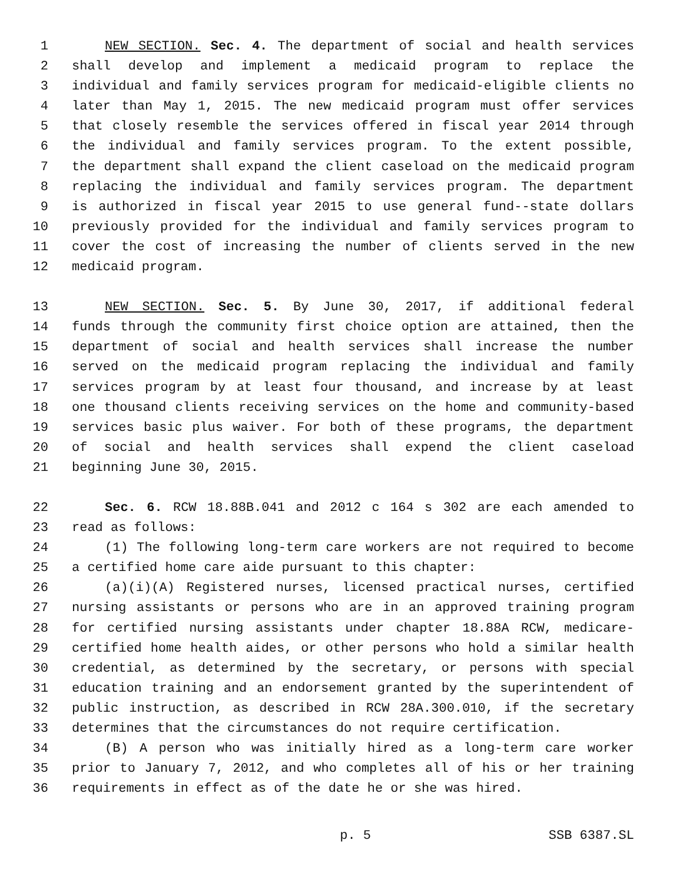1 NEW SECTION. Sec. 4. The department of social and health services
2 shall develop and implement a medicaid program to replace the
3 individual and family services program for medicaid-eligible clients no
4 later than May 1, 2015. The new medicaid program must offer services
5 that closely resemble the services offered in fiscal year 2014 through
6 the individual and family services program. To the extent possible,
7 the department shall expand the client caseload on the medicaid program
8 replacing the individual and family services program. The department
9 is authorized in fiscal year 2015 to use general fund--state dollars
10 previously provided for the individual and family services program to
11 cover the cost of increasing the number of clients served in the new
12 medicaid program.
13 NEW SECTION. Sec. 5. By June 30, 2017, if additional federal
14 funds through the community first choice option are attained, then the
15 department of social and health services shall increase the number
16 served on the medicaid program replacing the individual and family
17 services program by at least four thousand, and increase by at least
18 one thousand clients receiving services on the home and community-based
19 services basic plus waiver. For both of these programs, the department
20 of social and health services shall expend the client caseload
21 beginning June 30, 2015.
22 Sec. 6. RCW 18.88B.041 and 2012 c 164 s 302 are each amended to
23 read as follows:
24 (1) The following long-term care workers are not required to become
25 a certified home care aide pursuant to this chapter:
26 (a)(i)(A) Registered nurses, licensed practical nurses, certified
27 nursing assistants or persons who are in an approved training program
28 for certified nursing assistants under chapter 18.88A RCW, medicare-
29 certified home health aides, or other persons who hold a similar health
30 credential, as determined by the secretary, or persons with special
31 education training and an endorsement granted by the superintendent of
32 public instruction, as described in RCW 28A.300.010, if the secretary
33 determines that the circumstances do not require certification.
34 (B) A person who was initially hired as a long-term care worker
35 prior to January 7, 2012, and who completes all of his or her training
36 requirements in effect as of the date he or she was hired.
p. 5 SSB 6387.SL